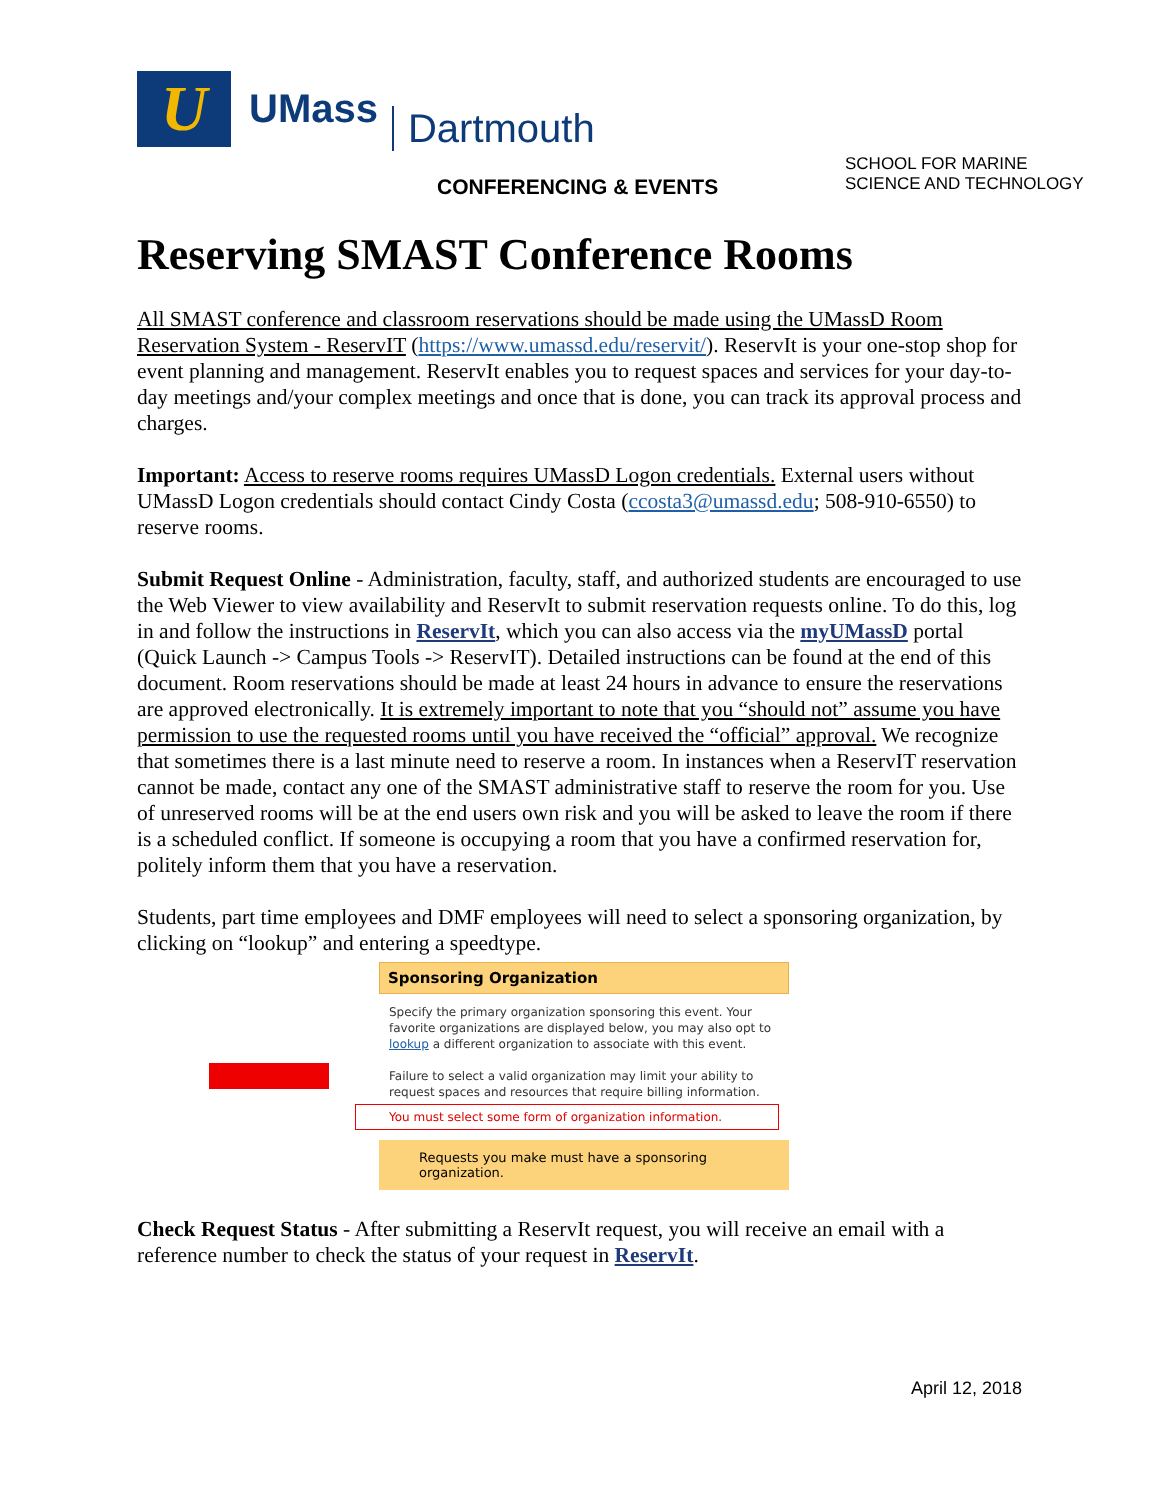U
UMass Dartmouth
CONFERENCING & EVENTS
SCHOOL FOR MARINE
SCIENCE AND TECHNOLOGY
Reserving SMAST Conference Rooms
All SMAST conference and classroom reservations should be made using the UMassD Room Reservation System - ReservIT (https://www.umassd.edu/reservit/). ReservIt is your one-stop shop for event planning and management. ReservIt enables you to request spaces and services for your day-to-day meetings and/your complex meetings and once that is done, you can track its approval process and charges.
Important: Access to reserve rooms requires UMassD Logon credentials. External users without UMassD Logon credentials should contact Cindy Costa (ccosta3@umassd.edu; 508-910-6550) to reserve rooms.
Submit Request Online - Administration, faculty, staff, and authorized students are encouraged to use the Web Viewer to view availability and ReservIt to submit reservation requests online. To do this, log in and follow the instructions in ReservIt, which you can also access via the myUMassD portal (Quick Launch -> Campus Tools -> ReservIT). Detailed instructions can be found at the end of this document. Room reservations should be made at least 24 hours in advance to ensure the reservations are approved electronically. It is extremely important to note that you “should not” assume you have permission to use the requested rooms until you have received the “official” approval. We recognize that sometimes there is a last minute need to reserve a room. In instances when a ReservIT reservation cannot be made, contact any one of the SMAST administrative staff to reserve the room for you. Use of unreserved rooms will be at the end users own risk and you will be asked to leave the room if there is a scheduled conflict. If someone is occupying a room that you have a confirmed reservation for, politely inform them that you have a reservation.
Students, part time employees and DMF employees will need to select a sponsoring organization, by clicking on “lookup” and entering a speedtype.
Sponsoring Organization
Specify the primary organization sponsoring this event. Your favorite organizations are displayed below, you may also opt to lookup a different organization to associate with this event.
Failure to select a valid organization may limit your ability to request spaces and resources that require billing information.
You must select some form of organization information.
Requests you make must have a sponsoring organization.
Check Request Status - After submitting a ReservIt request, you will receive an email with a reference number to check the status of your request in ReservIt.
April 12, 2018